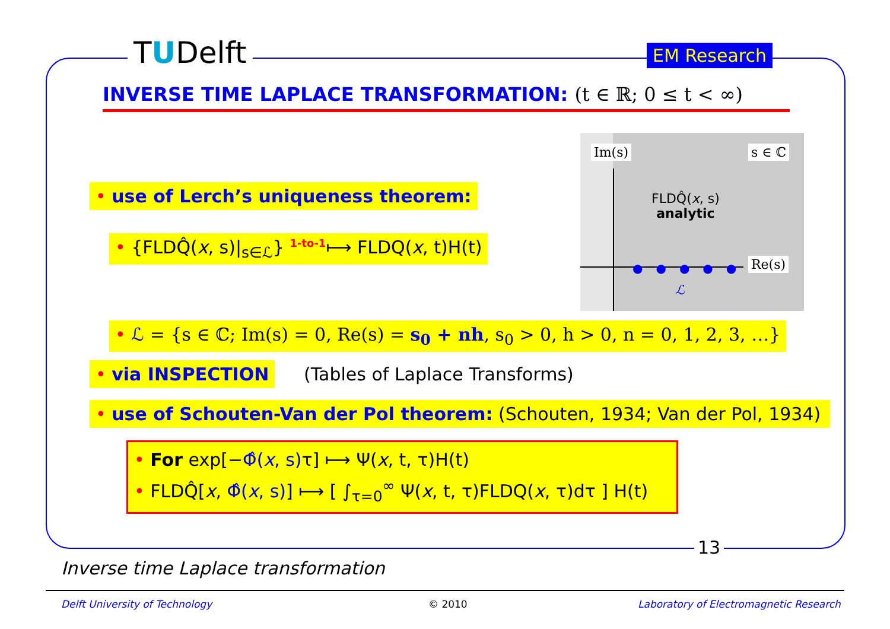TUDelft EM Research
INVERSE TIME LAPLACE TRANSFORMATION: (t ∈ ℝ; 0 ≤ t < ∞)
• use of Lerch’s uniqueness theorem:
• {FLDQ̂(x, s)|<sub>s∈ℒ</sub>} <sup>1-to-1</sup>⟼ FLDQ(x, t)H(t)
Im(s) s ∈ ℂ
FLDQ̂(x, s)
analytic
●●●●● Re(s)
ℒ
• ℒ = {s ∈ ℂ; Im(s) = 0, Re(s) = s<sub>0</sub> + nh, s<sub>0</sub> > 0, h > 0, n = 0, 1, 2, 3, …}
• via INSPECTION (Tables of Laplace Transforms)
• use of Schouten-Van der Pol theorem: (Schouten, 1934; Van der Pol, 1934)
• For exp[−Φ̂(x, s) τ] ⟼ Ψ(x, t, τ)H(t)
• FLDQ̂[x, Φ̂(x, s)] ⟼ [ ∫<sub>τ=0</sub><sup>∞</sup> Ψ(x, t, τ)FLDQ(x, τ)dτ ] H(t)
13
Inverse time Laplace transformation
Delft University of Technology © 2010
Laboratory of Electromagnetic Research